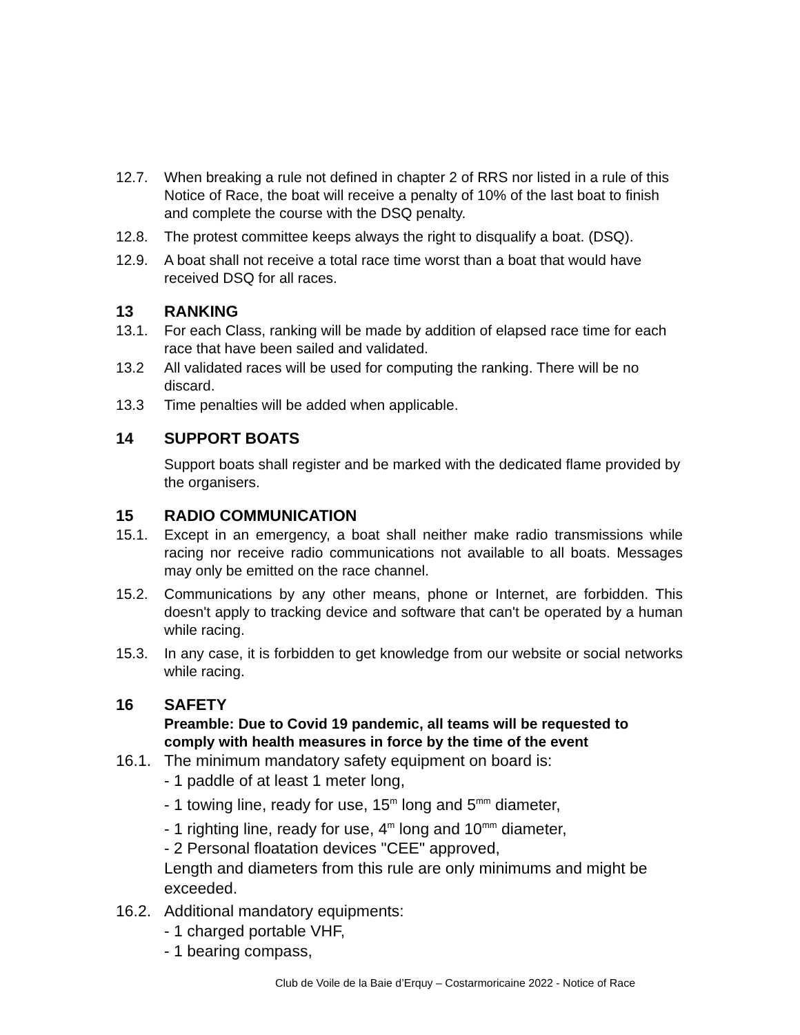12.7. When breaking a rule not defined in chapter 2 of RRS nor listed in a rule of this Notice of Race, the boat will receive a penalty of 10% of the last boat to finish and complete the course with the DSQ penalty.
12.8. The protest committee keeps always the right to disqualify a boat. (DSQ).
12.9. A boat shall not receive a total race time worst than a boat that would have received DSQ for all races.
13 RANKING
13.1. For each Class, ranking will be made by addition of elapsed race time for each race that have been sailed and validated.
13.2 All validated races will be used for computing the ranking. There will be no discard.
13.3 Time penalties will be added when applicable.
14 SUPPORT BOATS
Support boats shall register and be marked with the dedicated flame provided by the organisers.
15 RADIO COMMUNICATION
15.1. Except in an emergency, a boat shall neither make radio transmissions while racing nor receive radio communications not available to all boats. Messages may only be emitted on the race channel.
15.2. Communications by any other means, phone or Internet, are forbidden. This doesn't apply to tracking device and software that can't be operated by a human while racing.
15.3. In any case, it is forbidden to get knowledge from our website or social networks while racing.
16 SAFETY
Preamble: Due to Covid 19 pandemic, all teams will be requested to comply with health measures in force by the time of the event
16.1. The minimum mandatory safety equipment on board is:
- 1 paddle of at least 1 meter long,
- 1 towing line, ready for use, 15<sup>m</sup> long and 5<sup>mm</sup> diameter,
- 1 righting line, ready for use, 4<sup>m</sup> long and 10<sup>mm</sup> diameter,
- 2 Personal floatation devices "CEE" approved,
Length and diameters from this rule are only minimums and might be exceeded.
16.2. Additional mandatory equipments:
- 1 charged portable VHF,
- 1 bearing compass,
Club de Voile de la Baie d’Erquy – Costarmoricaine 2022 - Notice of Race